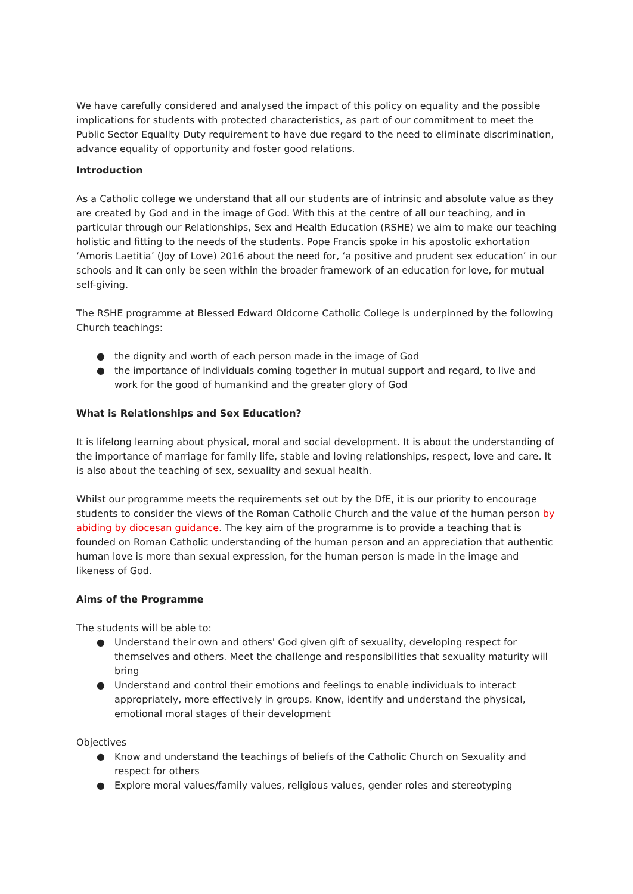We have carefully considered and analysed the impact of this policy on equality and the possible implications for students with protected characteristics, as part of our commitment to meet the Public Sector Equality Duty requirement to have due regard to the need to eliminate discrimination, advance equality of opportunity and foster good relations.
Introduction
As a Catholic college we understand that all our students are of intrinsic and absolute value as they are created by God and in the image of God. With this at the centre of all our teaching, and in particular through our Relationships, Sex and Health Education (RSHE) we aim to make our teaching holistic and fitting to the needs of the students. Pope Francis spoke in his apostolic exhortation ‘Amoris Laetitia’ (Joy of Love) 2016 about the need for, ‘a positive and prudent sex education’ in our schools and it can only be seen within the broader framework of an education for love, for mutual self-giving.
The RSHE programme at Blessed Edward Oldcorne Catholic College is underpinned by the following Church teachings:
● the dignity and worth of each person made in the image of God
● the importance of individuals coming together in mutual support and regard, to live and work for the good of humankind and the greater glory of God
What is Relationships and Sex Education?
It is lifelong learning about physical, moral and social development. It is about the understanding of the importance of marriage for family life, stable and loving relationships, respect, love and care. It is also about the teaching of sex, sexuality and sexual health.
Whilst our programme meets the requirements set out by the DfE, it is our priority to encourage students to consider the views of the Roman Catholic Church and the value of the human person by abiding by diocesan guidance. The key aim of the programme is to provide a teaching that is founded on Roman Catholic understanding of the human person and an appreciation that authentic human love is more than sexual expression, for the human person is made in the image and likeness of God.
Aims of the Programme
The students will be able to:
● Understand their own and others' God given gift of sexuality, developing respect for themselves and others. Meet the challenge and responsibilities that sexuality maturity will bring
● Understand and control their emotions and feelings to enable individuals to interact appropriately, more effectively in groups. Know, identify and understand the physical, emotional moral stages of their development
Objectives
● Know and understand the teachings of beliefs of the Catholic Church on Sexuality and respect for others
● Explore moral values/family values, religious values, gender roles and stereotyping